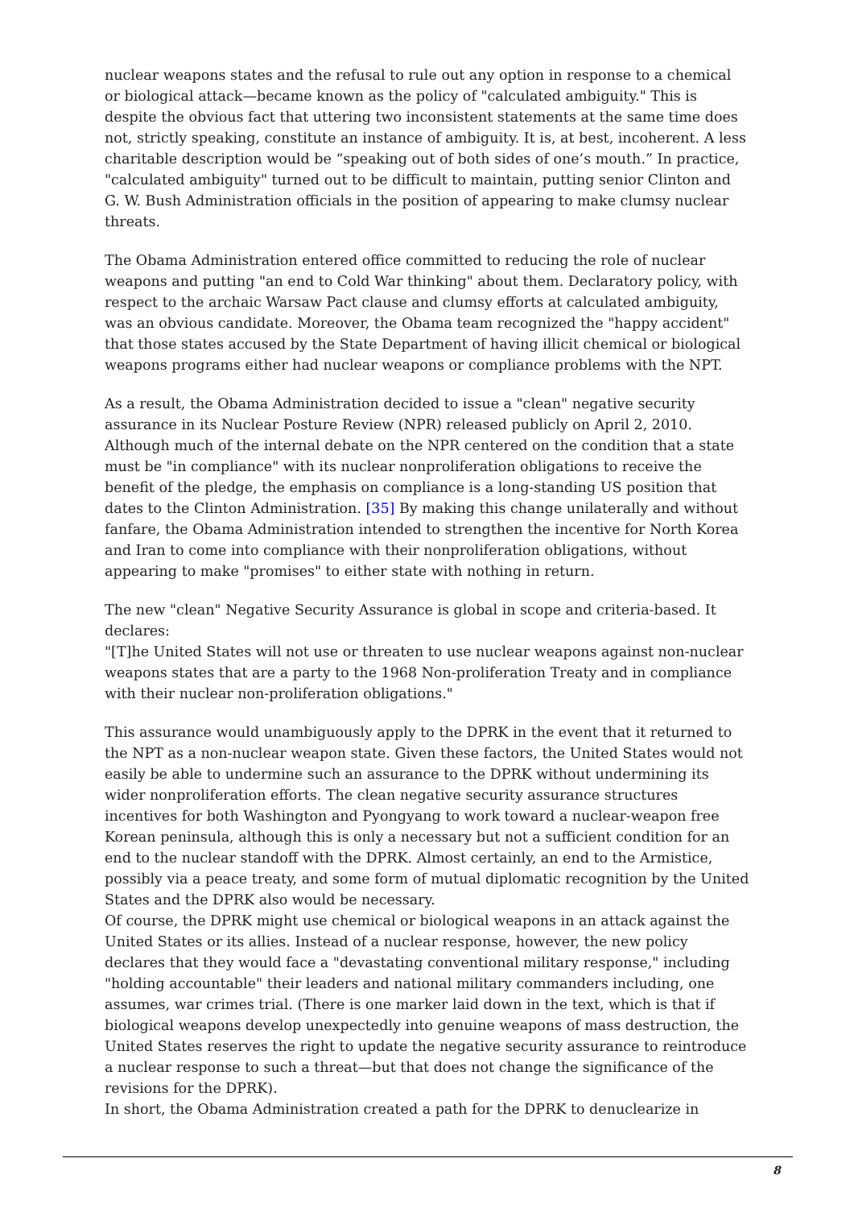nuclear weapons states and the refusal to rule out any option in response to a chemical or biological attack—became known as the policy of "calculated ambiguity." This is despite the obvious fact that uttering two inconsistent statements at the same time does not, strictly speaking, constitute an instance of ambiguity. It is, at best, incoherent. A less charitable description would be “speaking out of both sides of one’s mouth.” In practice, "calculated ambiguity" turned out to be difficult to maintain, putting senior Clinton and G. W. Bush Administration officials in the position of appearing to make clumsy nuclear threats.
The Obama Administration entered office committed to reducing the role of nuclear weapons and putting "an end to Cold War thinking" about them. Declaratory policy, with respect to the archaic Warsaw Pact clause and clumsy efforts at calculated ambiguity, was an obvious candidate. Moreover, the Obama team recognized the "happy accident" that those states accused by the State Department of having illicit chemical or biological weapons programs either had nuclear weapons or compliance problems with the NPT.
As a result, the Obama Administration decided to issue a "clean" negative security assurance in its Nuclear Posture Review (NPR) released publicly on April 2, 2010. Although much of the internal debate on the NPR centered on the condition that a state must be "in compliance" with its nuclear nonproliferation obligations to receive the benefit of the pledge, the emphasis on compliance is a long-standing US position that dates to the Clinton Administration. [35] By making this change unilaterally and without fanfare, the Obama Administration intended to strengthen the incentive for North Korea and Iran to come into compliance with their nonproliferation obligations, without appearing to make "promises" to either state with nothing in return.
The new "clean" Negative Security Assurance is global in scope and criteria-based. It declares:
"[T]he United States will not use or threaten to use nuclear weapons against non-nuclear weapons states that are a party to the 1968 Non-proliferation Treaty and in compliance with their nuclear non-proliferation obligations."
This assurance would unambiguously apply to the DPRK in the event that it returned to the NPT as a non-nuclear weapon state. Given these factors, the United States would not easily be able to undermine such an assurance to the DPRK without undermining its wider nonproliferation efforts. The clean negative security assurance structures incentives for both Washington and Pyongyang to work toward a nuclear-weapon free Korean peninsula, although this is only a necessary but not a sufficient condition for an end to the nuclear standoff with the DPRK. Almost certainly, an end to the Armistice, possibly via a peace treaty, and some form of mutual diplomatic recognition by the United States and the DPRK also would be necessary.
Of course, the DPRK might use chemical or biological weapons in an attack against the United States or its allies. Instead of a nuclear response, however, the new policy declares that they would face a "devastating conventional military response," including "holding accountable" their leaders and national military commanders including, one assumes, war crimes trial. (There is one marker laid down in the text, which is that if biological weapons develop unexpectedly into genuine weapons of mass destruction, the United States reserves the right to update the negative security assurance to reintroduce a nuclear response to such a threat—but that does not change the significance of the revisions for the DPRK).
In short, the Obama Administration created a path for the DPRK to denuclearize in
8